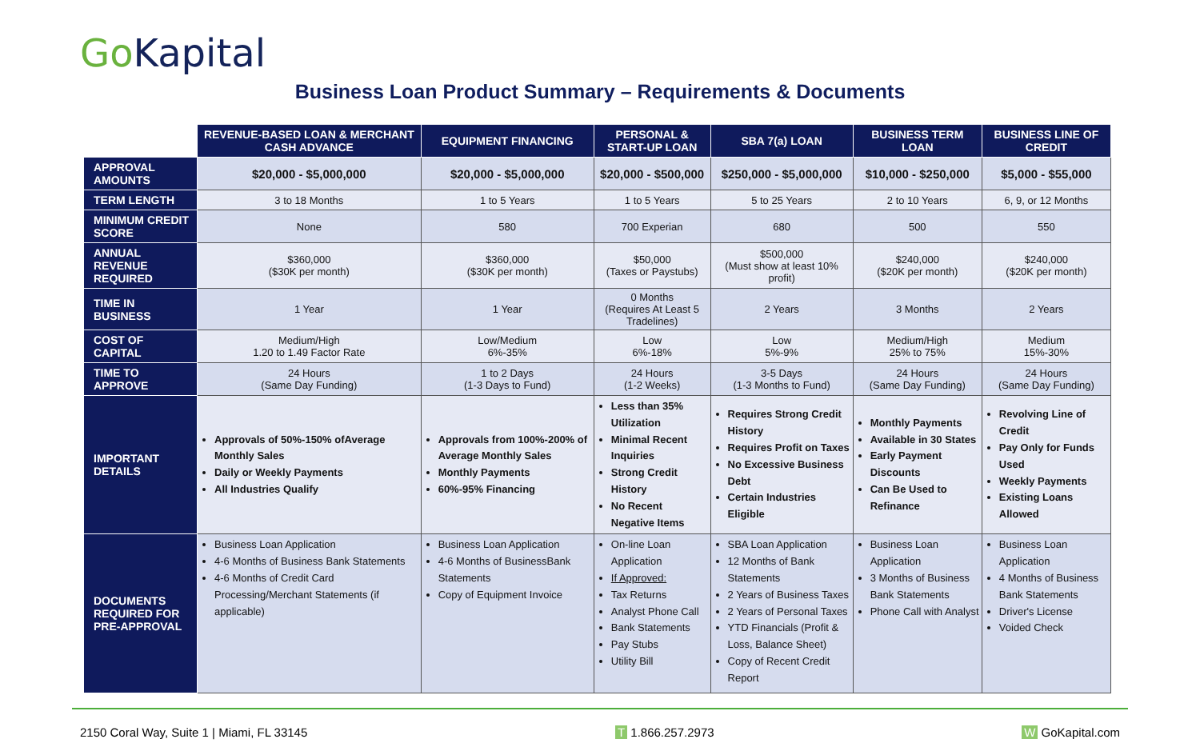Go Kapital
Business Loan Product Summary – Requirements & Documents
| | REVENUE-BASED LOAN & MERCHANT CASH ADVANCE | EQUIPMENT FINANCING | PERSONAL & START-UP LOAN | SBA 7(a) LOAN | BUSINESS TERM LOAN | BUSINESS LINE OF CREDIT |
| APPROVAL AMOUNTS | $20,000 - $5,000,000 | $20,000 - $5,000,000 | $20,000 - $500,000 | $250,000 - $5,000,000 | $10,000 - $250,000 | $5,000 - $55,000 |
| TERM LENGTH | 3 to 18 Months | 1 to 5 Years | 1 to 5 Years | 5 to 25 Years | 2 to 10 Years | 6, 9, or 12 Months |
| MINIMUM CREDIT SCORE | None | 580 | 700 Experian | 680 | 500 | 550 |
| ANNUAL REVENUE REQUIRED | $360,000 ($30K per month) | $360,000 ($30K per month) | $50,000 (Taxes or Paystubs) | $500,000 (Must show at least 10% profit) | $240,000 ($20K per month) | $240,000 ($20K per month) |
| TIME IN BUSINESS | 1 Year | 1 Year | 0 Months (Requires At Least 5 Tradelines) | 2 Years | 3 Months | 2 Years |
| COST OF CAPITAL | Medium/High 1.20 to 1.49 Factor Rate | Low/Medium 6%-35% | Low 6%-18% | Low 5%-9% | Medium/High 25% to 75% | Medium 15%-30% |
| TIME TO APPROVE | 24 Hours (Same Day Funding) | 1 to 2 Days (1-3 Days to Fund) | 24 Hours (1-2 Weeks) | 3-5 Days (1-3 Months to Fund) | 24 Hours (Same Day Funding) | 24 Hours (Same Day Funding) |
| IMPORTANT DETAILS | Approvals of 50%-150% ofAverage Monthly Sales Daily or Weekly Payments All Industries Qualify | Approvals from 100%-200% of Average Monthly Sales Monthly Payments 60%-95% Financing | Less than 35% Utilization Minimal Recent Inquiries Strong Credit History No Recent Negative Items | Requires Strong Credit History Requires Profit on Taxes No Excessive Business Debt Certain Industries Eligible | Monthly Payments Available in 30 States Early Payment Discounts Can Be Used to Refinance | Revolving Line of Credit Pay Only for Funds Used Weekly Payments Existing Loans Allowed |
| DOCUMENTS REQUIRED FOR PRE-APPROVAL | Business Loan Application 4-6 Months of Business Bank Statements 4-6 Months of Credit Card Processing/Merchant Statements (if applicable) | Business Loan Application 4-6 Months of BusinessBank Statements Copy of Equipment Invoice | On-line Loan Application If Approved: Tax Returns Analyst Phone Call Bank Statements Pay Stubs Utility Bill | SBA Loan Application 12 Months of Bank Statements 2 Years of Business Taxes 2 Years of Personal Taxes YTD Financials (Profit & Loss, Balance Sheet) Copy of Recent Credit Report | Business Loan Application 3 Months of Business Bank Statements Phone Call with Analyst | Business Loan Application 4 Months of Business Bank Statements Driver's License Voided Check |
2150 Coral Way, Suite 1 | Miami, FL 33145 T 1.866.257.2973 W GoKapital.com